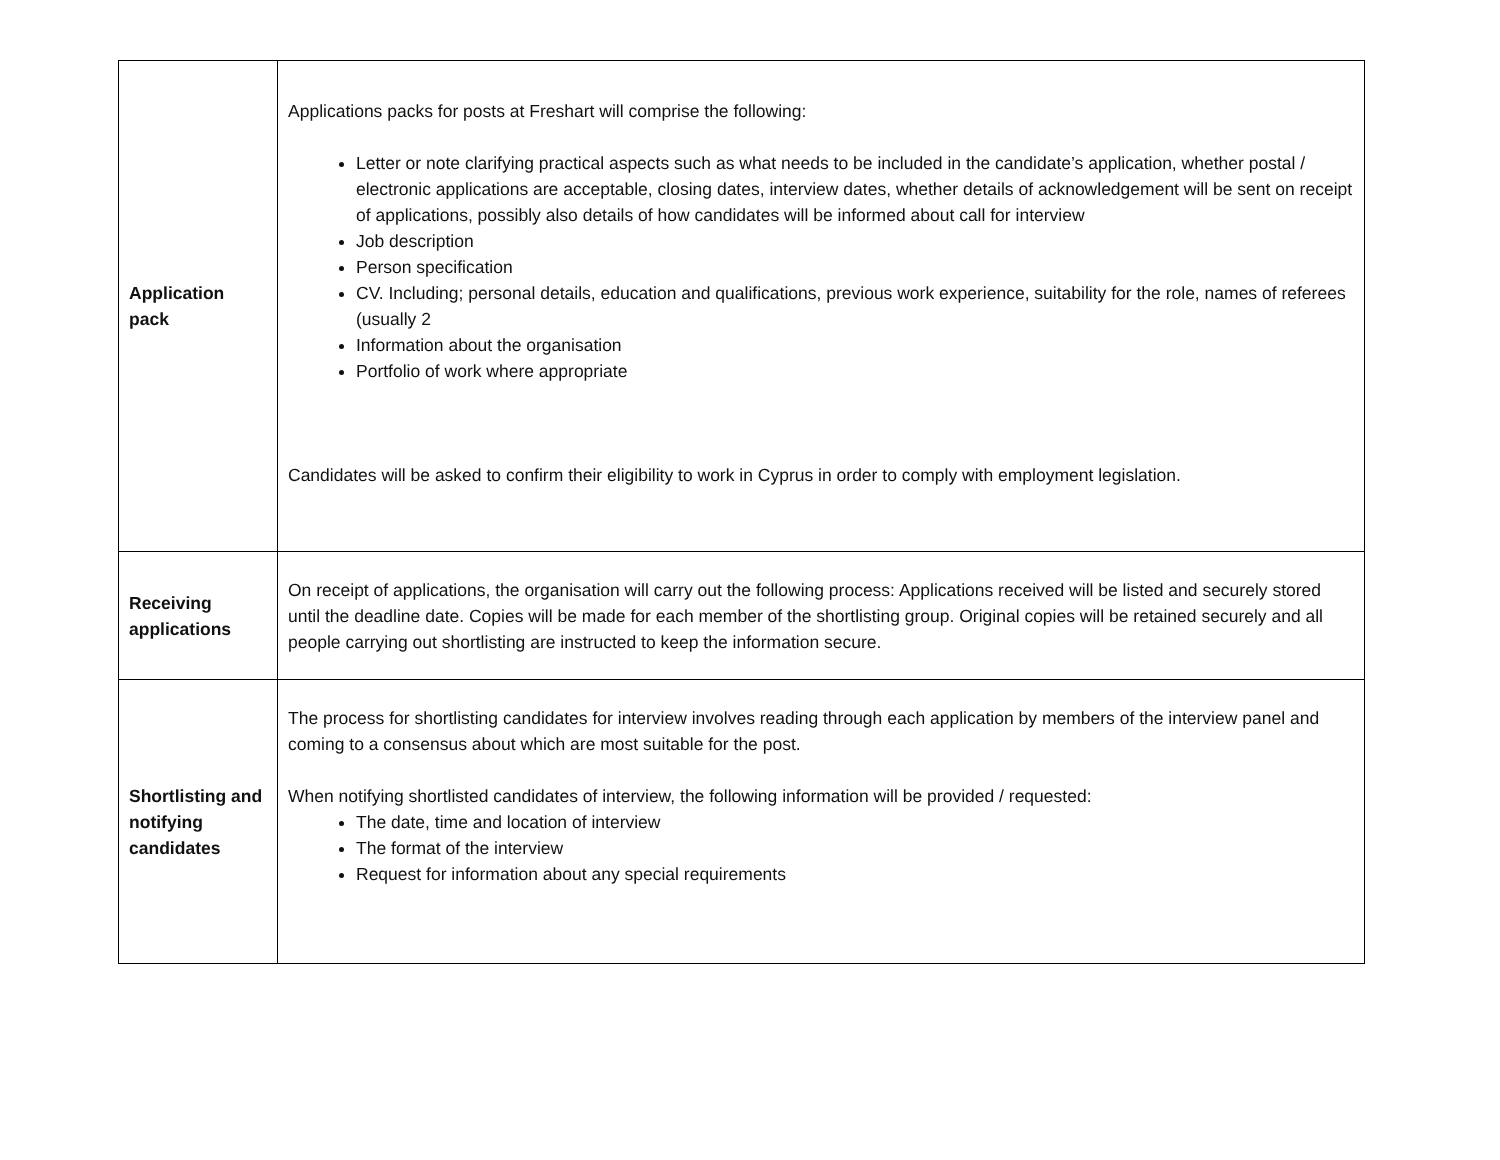| Application pack | Applications packs for posts at Freshart will comprise the following: Letter or note clarifying practical aspects such as what needs to be included in the candidate’s application, whether postal / electronic applications are acceptable, closing dates, interview dates, whether details of acknowledgement will be sent on receipt of applications, possibly also details of how candidates will be informed about call for interview Job description Person specification CV. Including; personal details, education and qualifications, previous work experience, suitability for the role, names of referees (usually 2 Information about the organisation Portfolio of work where appropriate Candidates will be asked to confirm their eligibility to work in Cyprus in order to comply with employment legislation. |
| Receiving applications | On receipt of applications, the organisation will carry out the following process: Applications received will be listed and securely stored until the deadline date. Copies will be made for each member of the shortlisting group. Original copies will be retained securely and all people carrying out shortlisting are instructed to keep the information secure. |
| Shortlisting and notifying candidates | The process for shortlisting candidates for interview involves reading through each application by members of the interview panel and coming to a consensus about which are most suitable for the post. When notifying shortlisted candidates of interview, the following information will be provided / requested: The date, time and location of interview The format of the interview Request for information about any special requirements |